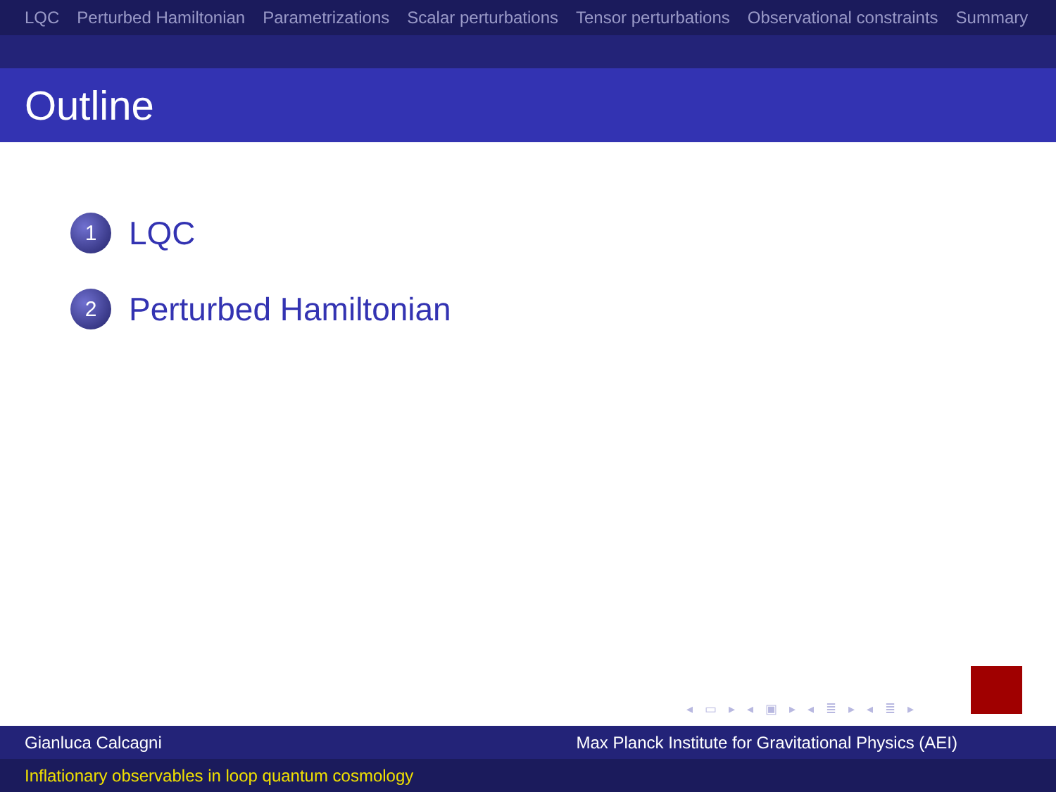LQC Perturbed Hamiltonian Parametrizations Scalar perturbations Tensor perturbations Observational constraints Summary
Outline
1
LQC
2
Perturbed Hamiltonian
◂ ▭ ▸ ◂ ▣ ▸ ◂ ≣ ▸ ◂ ≣ ▸
Gianluca Calcagni Max Planck Institute for Gravitational Physics (AEI)
Inflationary observables in loop quantum cosmology